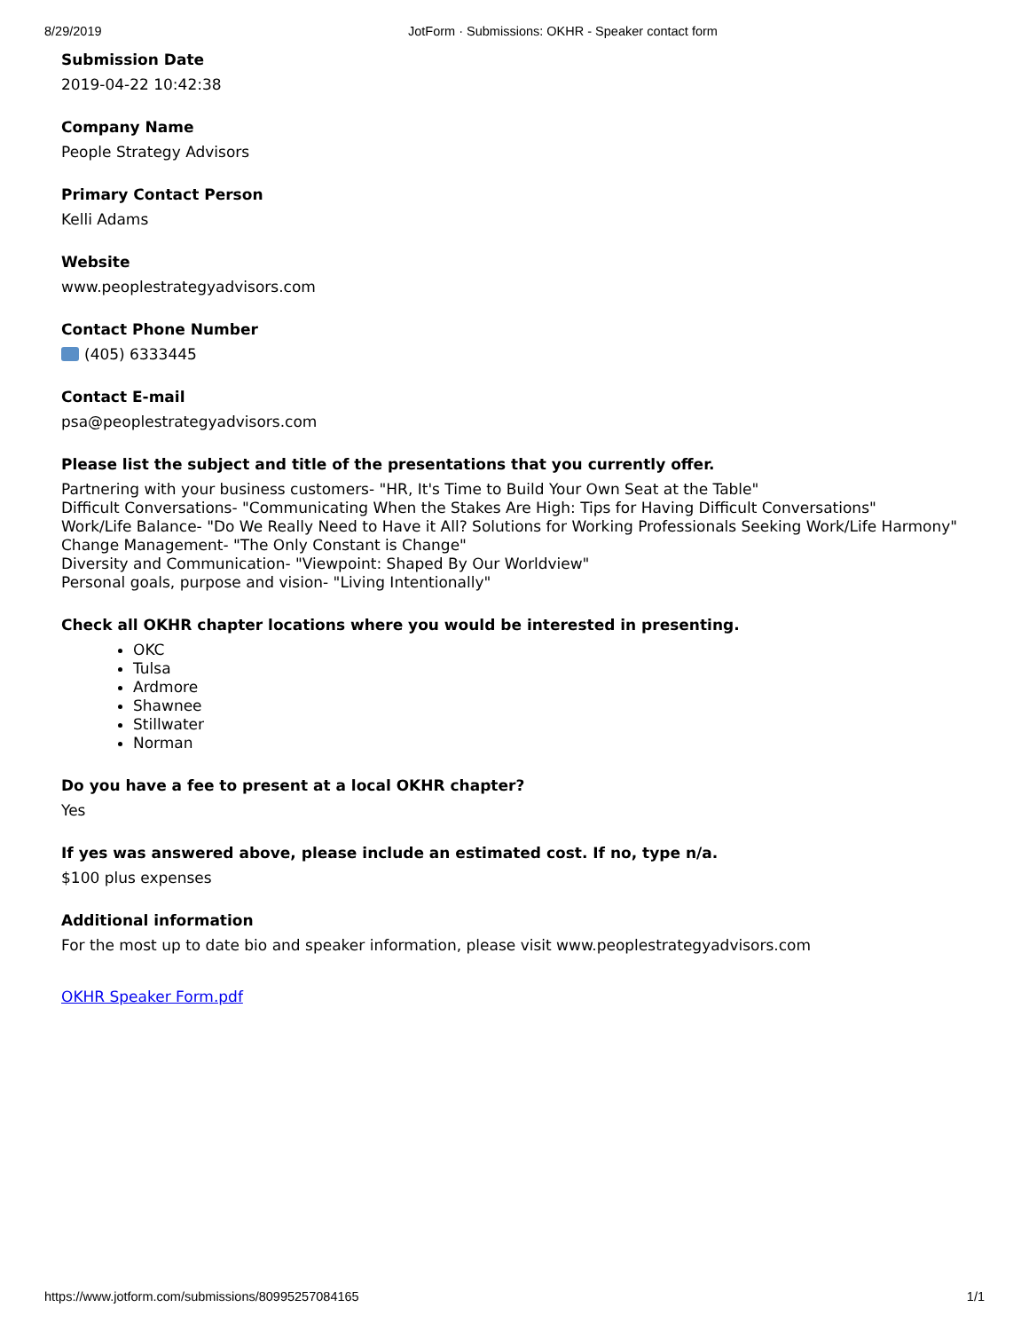8/29/2019 JotForm · Submissions: OKHR - Speaker contact form
Submission Date
2019-04-22 10:42:38
Company Name
People Strategy Advisors
Primary Contact Person
Kelli Adams
Website
www.peoplestrategyadvisors.com
Contact Phone Number
(405) 6333445
Contact E-mail
psa@peoplestrategyadvisors.com
Please list the subject and title of the presentations that you currently offer.
Partnering with your business customers- "HR, It's Time to Build Your Own Seat at the Table"
Difficult Conversations- "Communicating When the Stakes Are High: Tips for Having Difficult Conversations"
Work/Life Balance- "Do We Really Need to Have it All? Solutions for Working Professionals Seeking Work/Life Harmony"
Change Management- "The Only Constant is Change"
Diversity and Communication- "Viewpoint: Shaped By Our Worldview"
Personal goals, purpose and vision- "Living Intentionally"
Check all OKHR chapter locations where you would be interested in presenting.
OKC
Tulsa
Ardmore
Shawnee
Stillwater
Norman
Do you have a fee to present at a local OKHR chapter?
Yes
If yes was answered above, please include an estimated cost. If no, type n/a.
$100 plus expenses
Additional information
For the most up to date bio and speaker information, please visit www.peoplestrategyadvisors.com
OKHR Speaker Form.pdf
https://www.jotform.com/submissions/80995257084165 1/1